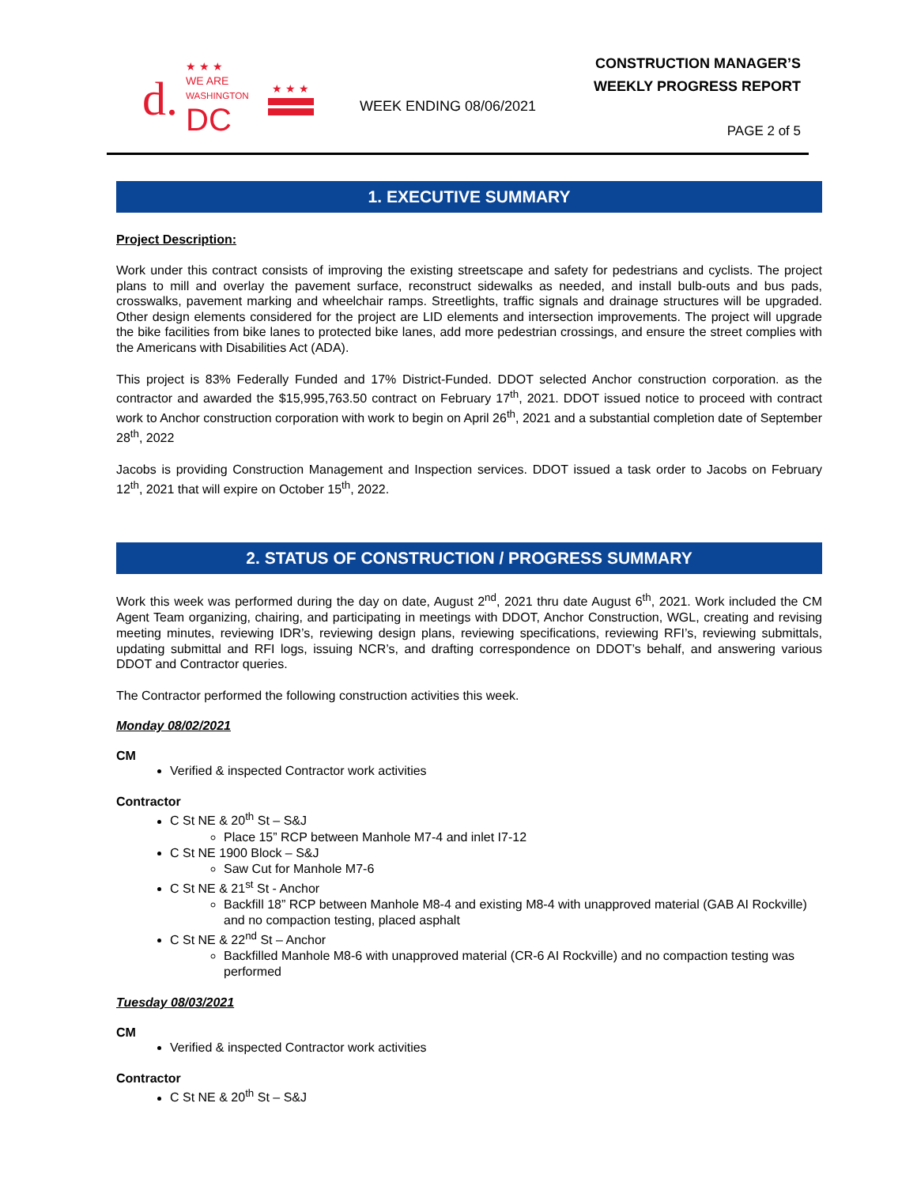d. ★ ★ ★
WE ARE
WASHINGTON
DC
★ ★ ★
CONSTRUCTION MANAGER’S
WEEKLY PROGRESS REPORT
WEEK ENDING 08/06/2021
PAGE 2 of 5
1. EXECUTIVE SUMMARY
Project Description:
Work under this contract consists of improving the existing streetscape and safety for pedestrians and cyclists. The project plans to mill and overlay the pavement surface, reconstruct sidewalks as needed, and install bulb-outs and bus pads, crosswalks, pavement marking and wheelchair ramps. Streetlights, traffic signals and drainage structures will be upgraded. Other design elements considered for the project are LID elements and intersection improvements. The project will upgrade the bike facilities from bike lanes to protected bike lanes, add more pedestrian crossings, and ensure the street complies with the Americans with Disabilities Act (ADA).
This project is 83% Federally Funded and 17% District-Funded. DDOT selected Anchor construction corporation. as the contractor and awarded the $15,995,763.50 contract on February 17<sup>th</sup>, 2021. DDOT issued notice to proceed with contract work to Anchor construction corporation with work to begin on April 26<sup>th</sup>, 2021 and a substantial completion date of September 28<sup>th</sup>, 2022
Jacobs is providing Construction Management and Inspection services. DDOT issued a task order to Jacobs on February 12<sup>th</sup>, 2021 that will expire on October 15<sup>th</sup>, 2022.
2. STATUS OF CONSTRUCTION / PROGRESS SUMMARY
Work this week was performed during the day on date, August 2<sup>nd</sup>, 2021 thru date August 6<sup>th</sup>, 2021. Work included the CM Agent Team organizing, chairing, and participating in meetings with DDOT, Anchor Construction, WGL, creating and revising meeting minutes, reviewing IDR’s, reviewing design plans, reviewing specifications, reviewing RFI’s, reviewing submittals, updating submittal and RFI logs, issuing NCR’s, and drafting correspondence on DDOT’s behalf, and answering various DDOT and Contractor queries.
The Contractor performed the following construction activities this week.
Monday 08/02/2021
CM
Verified & inspected Contractor work activities
Contractor
C St NE & 20<sup>th</sup> St – S&J
Place 15” RCP between Manhole M7-4 and inlet I7-12
C St NE 1900 Block – S&J
Saw Cut for Manhole M7-6
C St NE & 21<sup>st</sup> St - Anchor
Backfill 18” RCP between Manhole M8-4 and existing M8-4 with unapproved material (GAB AI Rockville) and no compaction testing, placed asphalt
C St NE & 22<sup>nd</sup> St – Anchor
Backfilled Manhole M8-6 with unapproved material (CR-6 AI Rockville) and no compaction testing was performed
Tuesday 08/03/2021
CM
Verified & inspected Contractor work activities
Contractor
C St NE & 20<sup>th</sup> St – S&J